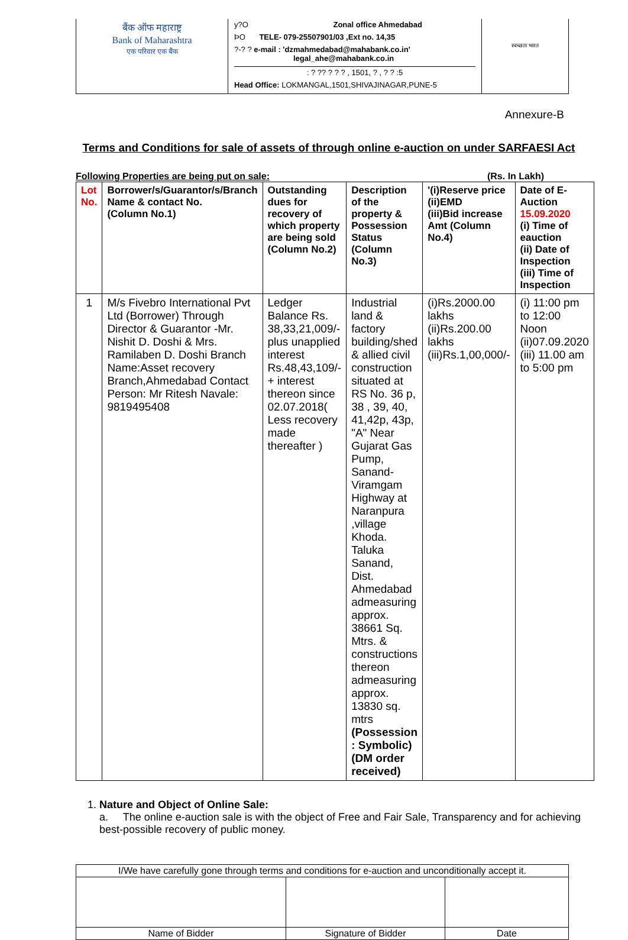बैंक ऑफ महाराष्ट्र
Bank of Maharashtra
एक परिवार एक बैंक
y?O Zonal office Ahmedabad
ÞO TELE- 079-25507901/03 ,Ext no. 14,35
?-? ? e-mail : 'dzmahmedabad@mahabank.co.in'
legal_ahe@mahabank.co.in
: ? ?? ? ? ? , 1501, ? , ? ? :5
Head Office: LOKMANGAL,1501,SHIVAJINAGAR,PUNE-5
स्वच्छता भारत
Annexure-B
Terms and Conditions for sale of assets of through online e-auction on under SARFAESI Act
Following Properties are being put on sale: (Rs. In Lakh)
| Lot No. | Borrower/s/Guarantor/s/Branch Name & contact No. (Column No.1) | Outstanding dues for recovery of which property are being sold (Column No.2) | Description of the property & Possession Status (Column No.3) | '(i)Reserve price (ii)EMD (iii)Bid increase Amt (Column No.4) | Date of E-Auction 15.09.2020 (i) Time of eauction (ii) Date of Inspection (iii) Time of Inspection |
| --- | --- | --- | --- | --- | --- |
| 1 | M/s Fivebro International Pvt Ltd (Borrower) Through Director & Guarantor -Mr. Nishit D. Doshi & Mrs. Ramilaben D. Doshi Branch Name:Asset recovery Branch,Ahmedabad Contact Person: Mr Ritesh Navale: 9819495408 | Ledger Balance Rs. 38,33,21,009/-plus unapplied interest Rs.48,43,109/- + interest thereon since 02.07.2018( Less recovery made thereafter ) | Industrial land & factory building/shed & allied civil construction situated at RS No. 36 p, 38 , 39, 40, 41,42p, 43p, "A" Near Gujarat Gas Pump, Sanand-Viramgam Highway at Naranpura ,village Khoda. Taluka Sanand, Dist. Ahmedabad admeasuring approx. 38661 Sq. Mtrs. & constructions thereon admeasuring approx. 13830 sq. mtrs (Possession : Symbolic) (DM order received) | (i)Rs.2000.00 lakhs (ii)Rs.200.00 lakhs (iii)Rs.1,00,000/- | (i) 11:00 pm to 12:00 Noon (ii)07.09.2020 (iii) 11.00 am to 5:00 pm |
1. Nature and Object of Online Sale:
a. The online e-auction sale is with the object of Free and Fair Sale, Transparency and for achieving best-possible recovery of public money.
| I/We have carefully gone through terms and conditions for e-auction and unconditionally accept it. | | |
| Name of Bidder | Signature of Bidder | Date |